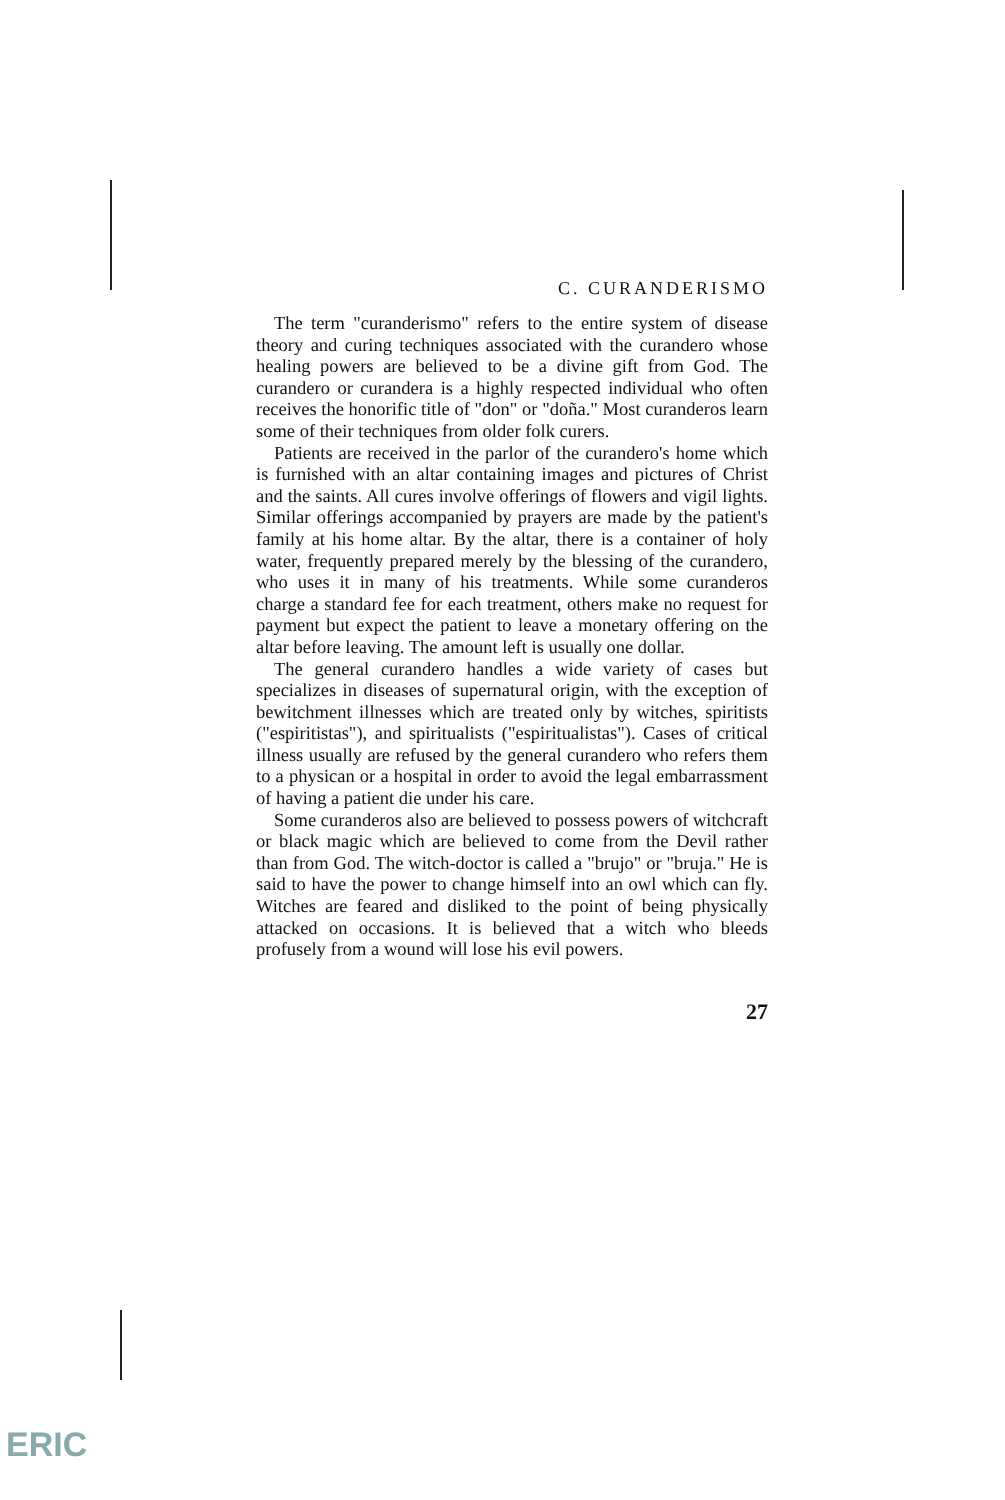C. CURANDERISMO
The term "curanderismo" refers to the entire system of disease theory and curing techniques associated with the curandero whose healing powers are believed to be a divine gift from God. The curandero or curandera is a highly respected individual who often receives the honorific title of "don" or "doña." Most curanderos learn some of their techniques from older folk curers.
Patients are received in the parlor of the curandero's home which is furnished with an altar containing images and pictures of Christ and the saints. All cures involve offerings of flowers and vigil lights. Similar offerings accompanied by prayers are made by the patient's family at his home altar. By the altar, there is a container of holy water, frequently prepared merely by the blessing of the curandero, who uses it in many of his treatments. While some curanderos charge a standard fee for each treatment, others make no request for payment but expect the patient to leave a monetary offering on the altar before leaving. The amount left is usually one dollar.
The general curandero handles a wide variety of cases but specializes in diseases of supernatural origin, with the exception of bewitchment illnesses which are treated only by witches, spiritists ("espiritistas"), and spiritualists ("espiritualistas"). Cases of critical illness usually are refused by the general curandero who refers them to a physican or a hospital in order to avoid the legal embarrassment of having a patient die under his care.
Some curanderos also are believed to possess powers of witchcraft or black magic which are believed to come from the Devil rather than from God. The witch-doctor is called a "brujo" or "bruja." He is said to have the power to change himself into an owl which can fly. Witches are feared and disliked to the point of being physically attacked on occasions. It is believed that a witch who bleeds profusely from a wound will lose his evil powers.
27
ERIC